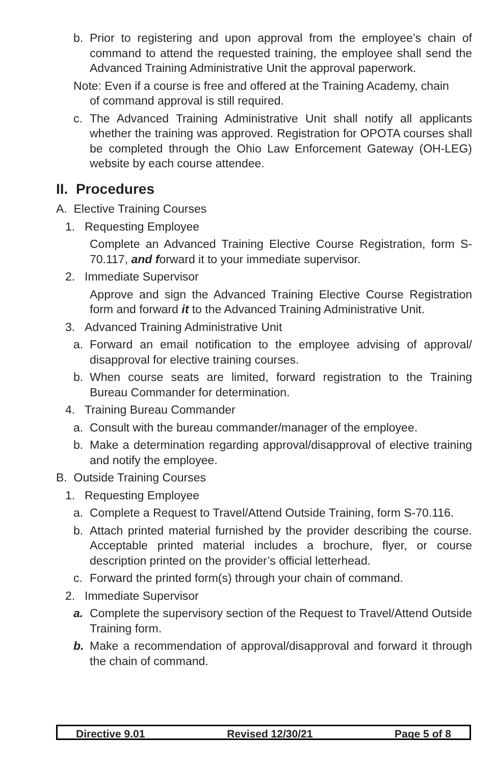b. Prior to registering and upon approval from the employee’s chain of command to attend the requested training, the employee shall send the Advanced Training Administrative Unit the approval paperwork.
Note: Even if a course is free and offered at the Training Academy, chain
of command approval is still required.
c. The Advanced Training Administrative Unit shall notify all applicants whether the training was approved. Registration for OPOTA courses shall be completed through the Ohio Law Enforcement Gateway (OH-LEG) website by each course attendee.
II. Procedures
A. Elective Training Courses
1. Requesting Employee
Complete an Advanced Training Elective Course Registration, form S-70.117, and forward it to your immediate supervisor.
2. Immediate Supervisor
Approve and sign the Advanced Training Elective Course Registration form and forward it to the Advanced Training Administrative Unit.
3. Advanced Training Administrative Unit
a. Forward an email notification to the employee advising of approval/ disapproval for elective training courses.
b. When course seats are limited, forward registration to the Training Bureau Commander for determination.
4. Training Bureau Commander
a. Consult with the bureau commander/manager of the employee.
b. Make a determination regarding approval/disapproval of elective training and notify the employee.
B. Outside Training Courses
1. Requesting Employee
a. Complete a Request to Travel/Attend Outside Training, form S-70.116.
b. Attach printed material furnished by the provider describing the course. Acceptable printed material includes a brochure, flyer, or course description printed on the provider’s official letterhead.
c. Forward the printed form(s) through your chain of command.
2. Immediate Supervisor
a. Complete the supervisory section of the Request to Travel/Attend Outside Training form.
b. Make a recommendation of approval/disapproval and forward it through the chain of command.
Directive 9.01 Revised 12/30/21 Page 5 of 8